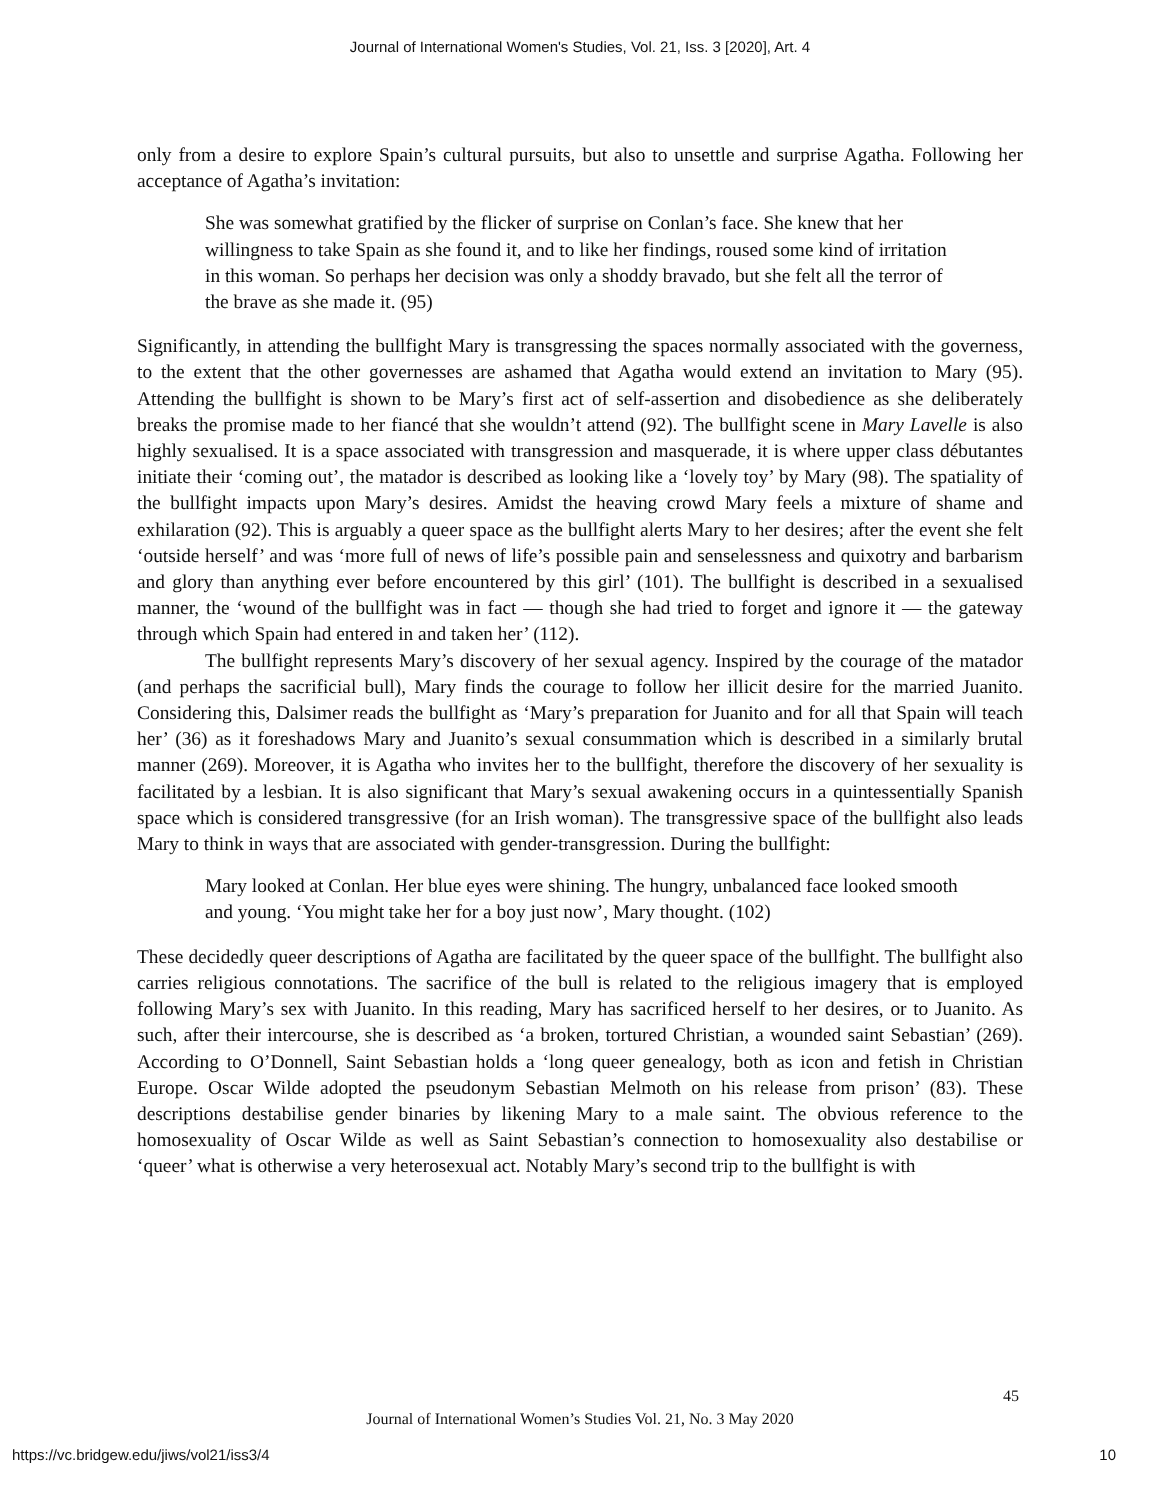Journal of International Women's Studies, Vol. 21, Iss. 3 [2020], Art. 4
only from a desire to explore Spain’s cultural pursuits, but also to unsettle and surprise Agatha. Following her acceptance of Agatha’s invitation:
She was somewhat gratified by the flicker of surprise on Conlan’s face. She knew that her willingness to take Spain as she found it, and to like her findings, roused some kind of irritation in this woman. So perhaps her decision was only a shoddy bravado, but she felt all the terror of the brave as she made it. (95)
Significantly, in attending the bullfight Mary is transgressing the spaces normally associated with the governess, to the extent that the other governesses are ashamed that Agatha would extend an invitation to Mary (95). Attending the bullfight is shown to be Mary’s first act of self-assertion and disobedience as she deliberately breaks the promise made to her fiancé that she wouldn’t attend (92). The bullfight scene in Mary Lavelle is also highly sexualised. It is a space associated with transgression and masquerade, it is where upper class débutantes initiate their ‘coming out’, the matador is described as looking like a ‘lovely toy’ by Mary (98). The spatiality of the bullfight impacts upon Mary’s desires. Amidst the heaving crowd Mary feels a mixture of shame and exhilaration (92). This is arguably a queer space as the bullfight alerts Mary to her desires; after the event she felt ‘outside herself’ and was ‘more full of news of life’s possible pain and senselessness and quixotry and barbarism and glory than anything ever before encountered by this girl’ (101). The bullfight is described in a sexualised manner, the ‘wound of the bullfight was in fact — though she had tried to forget and ignore it — the gateway through which Spain had entered in and taken her’ (112).
The bullfight represents Mary’s discovery of her sexual agency. Inspired by the courage of the matador (and perhaps the sacrificial bull), Mary finds the courage to follow her illicit desire for the married Juanito. Considering this, Dalsimer reads the bullfight as ‘Mary’s preparation for Juanito and for all that Spain will teach her’ (36) as it foreshadows Mary and Juanito’s sexual consummation which is described in a similarly brutal manner (269). Moreover, it is Agatha who invites her to the bullfight, therefore the discovery of her sexuality is facilitated by a lesbian. It is also significant that Mary’s sexual awakening occurs in a quintessentially Spanish space which is considered transgressive (for an Irish woman). The transgressive space of the bullfight also leads Mary to think in ways that are associated with gender-transgression. During the bullfight:
Mary looked at Conlan. Her blue eyes were shining. The hungry, unbalanced face looked smooth and young. ‘You might take her for a boy just now’, Mary thought. (102)
These decidedly queer descriptions of Agatha are facilitated by the queer space of the bullfight. The bullfight also carries religious connotations. The sacrifice of the bull is related to the religious imagery that is employed following Mary’s sex with Juanito. In this reading, Mary has sacrificed herself to her desires, or to Juanito. As such, after their intercourse, she is described as ‘a broken, tortured Christian, a wounded saint Sebastian’ (269). According to O’Donnell, Saint Sebastian holds a ‘long queer genealogy, both as icon and fetish in Christian Europe. Oscar Wilde adopted the pseudonym Sebastian Melmoth on his release from prison’ (83). These descriptions destabilise gender binaries by likening Mary to a male saint. The obvious reference to the homosexuality of Oscar Wilde as well as Saint Sebastian’s connection to homosexuality also destabilise or ‘queer’ what is otherwise a very heterosexual act. Notably Mary’s second trip to the bullfight is with
45
Journal of International Women’s Studies Vol. 21, No. 3 May 2020
https://vc.bridgew.edu/jiws/vol21/iss3/4
10